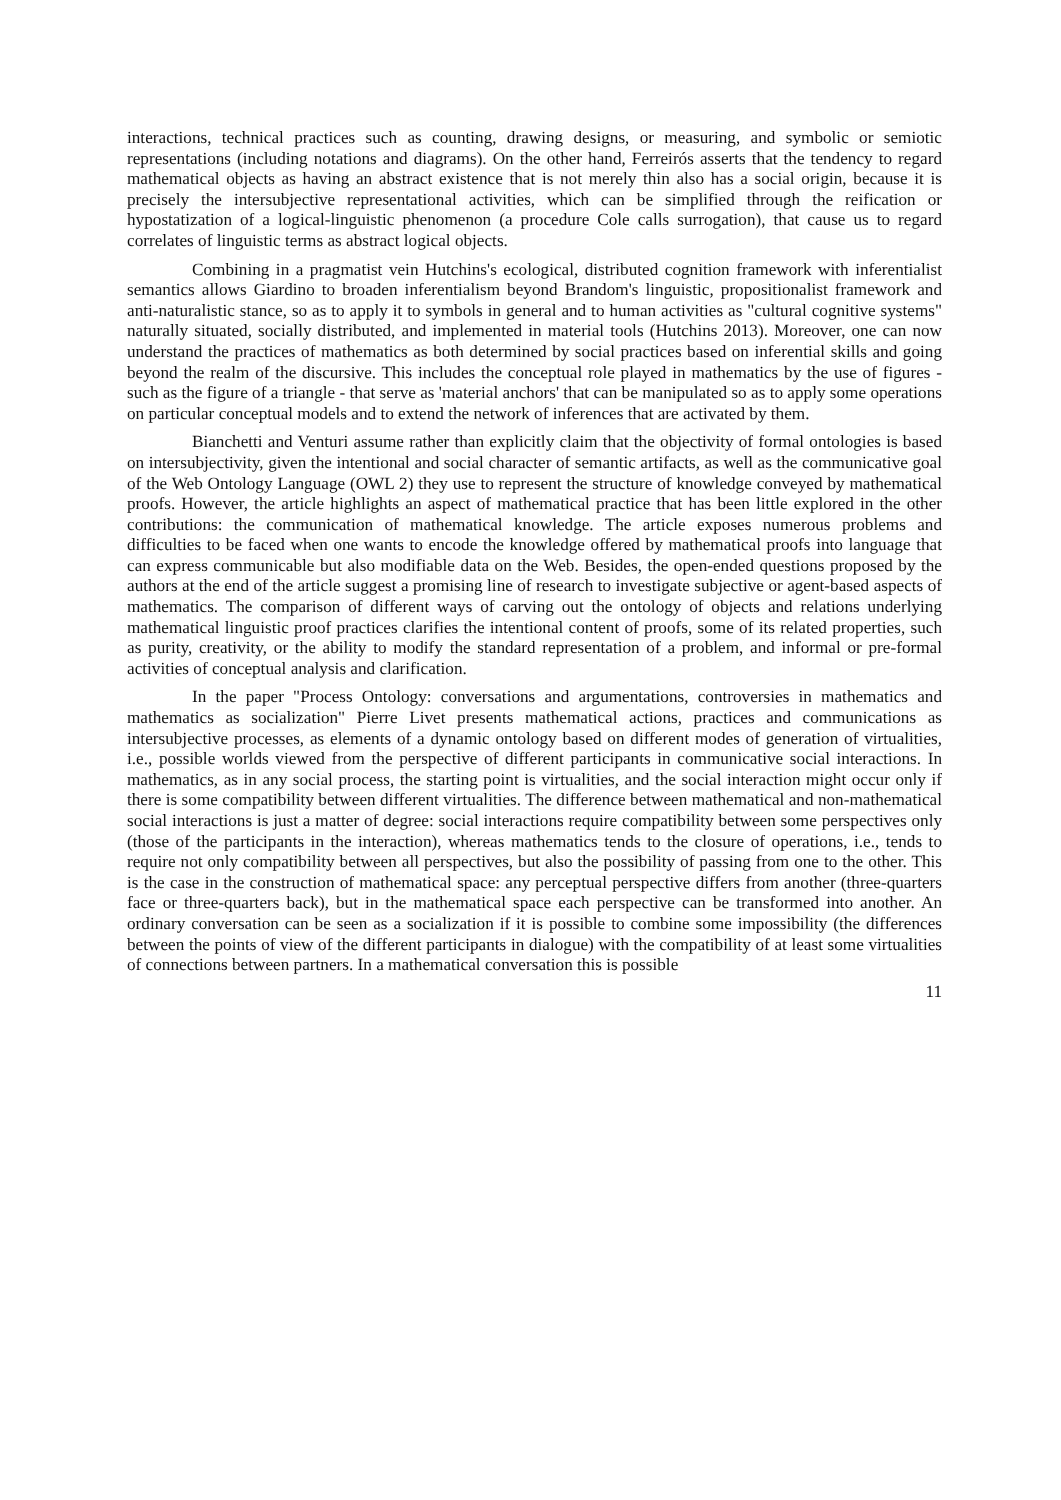interactions, technical practices such as counting, drawing designs, or measuring, and symbolic or semiotic representations (including notations and diagrams). On the other hand, Ferreirós asserts that the tendency to regard mathematical objects as having an abstract existence that is not merely thin also has a social origin, because it is precisely the intersubjective representational activities, which can be simplified through the reification or hypostatization of a logical-linguistic phenomenon (a procedure Cole calls surrogation), that cause us to regard correlates of linguistic terms as abstract logical objects.
Combining in a pragmatist vein Hutchins's ecological, distributed cognition framework with inferentialist semantics allows Giardino to broaden inferentialism beyond Brandom's linguistic, propositionalist framework and anti-naturalistic stance, so as to apply it to symbols in general and to human activities as "cultural cognitive systems" naturally situated, socially distributed, and implemented in material tools (Hutchins 2013). Moreover, one can now understand the practices of mathematics as both determined by social practices based on inferential skills and going beyond the realm of the discursive. This includes the conceptual role played in mathematics by the use of figures - such as the figure of a triangle - that serve as 'material anchors' that can be manipulated so as to apply some operations on particular conceptual models and to extend the network of inferences that are activated by them.
Bianchetti and Venturi assume rather than explicitly claim that the objectivity of formal ontologies is based on intersubjectivity, given the intentional and social character of semantic artifacts, as well as the communicative goal of the Web Ontology Language (OWL 2) they use to represent the structure of knowledge conveyed by mathematical proofs. However, the article highlights an aspect of mathematical practice that has been little explored in the other contributions: the communication of mathematical knowledge. The article exposes numerous problems and difficulties to be faced when one wants to encode the knowledge offered by mathematical proofs into language that can express communicable but also modifiable data on the Web. Besides, the open-ended questions proposed by the authors at the end of the article suggest a promising line of research to investigate subjective or agent-based aspects of mathematics. The comparison of different ways of carving out the ontology of objects and relations underlying mathematical linguistic proof practices clarifies the intentional content of proofs, some of its related properties, such as purity, creativity, or the ability to modify the standard representation of a problem, and informal or pre-formal activities of conceptual analysis and clarification.
In the paper "Process Ontology: conversations and argumentations, controversies in mathematics and mathematics as socialization" Pierre Livet presents mathematical actions, practices and communications as intersubjective processes, as elements of a dynamic ontology based on different modes of generation of virtualities, i.e., possible worlds viewed from the perspective of different participants in communicative social interactions. In mathematics, as in any social process, the starting point is virtualities, and the social interaction might occur only if there is some compatibility between different virtualities. The difference between mathematical and non-mathematical social interactions is just a matter of degree: social interactions require compatibility between some perspectives only (those of the participants in the interaction), whereas mathematics tends to the closure of operations, i.e., tends to require not only compatibility between all perspectives, but also the possibility of passing from one to the other. This is the case in the construction of mathematical space: any perceptual perspective differs from another (three-quarters face or three-quarters back), but in the mathematical space each perspective can be transformed into another. An ordinary conversation can be seen as a socialization if it is possible to combine some impossibility (the differences between the points of view of the different participants in dialogue) with the compatibility of at least some virtualities of connections between partners. In a mathematical conversation this is possible
11